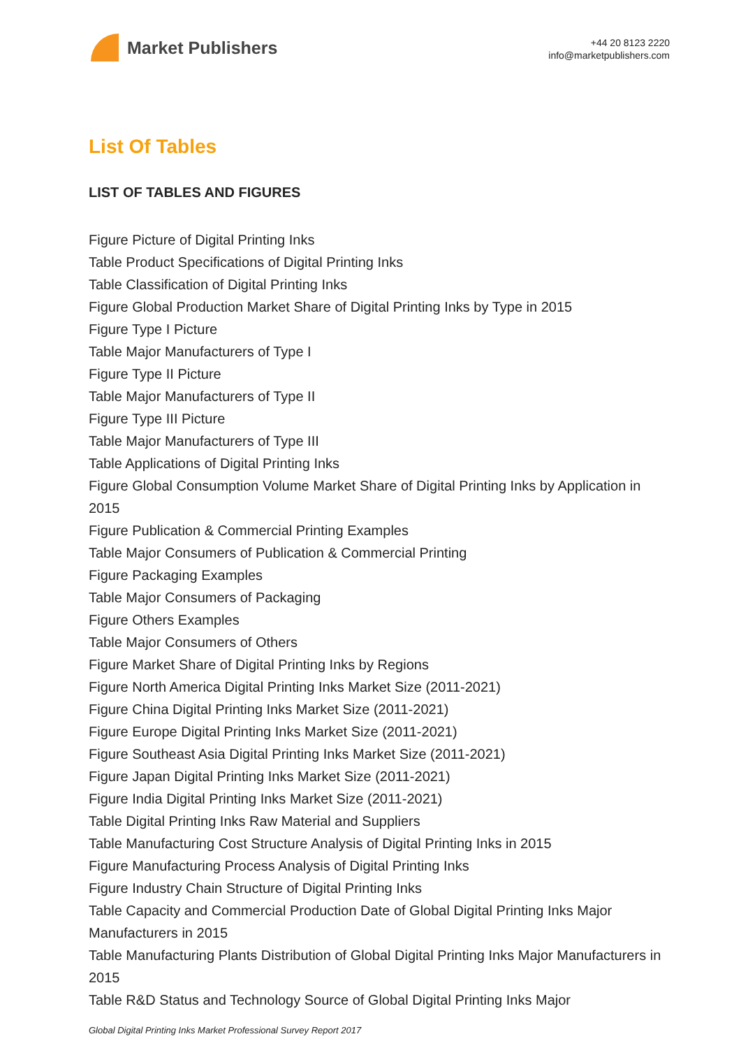Market Publishers
+44 20 8123 2220
info@marketpublishers.com
List Of Tables
LIST OF TABLES AND FIGURES
Figure Picture of Digital Printing Inks
Table Product Specifications of Digital Printing Inks
Table Classification of Digital Printing Inks
Figure Global Production Market Share of Digital Printing Inks by Type in 2015
Figure Type I Picture
Table Major Manufacturers of Type I
Figure Type II Picture
Table Major Manufacturers of Type II
Figure Type III Picture
Table Major Manufacturers of Type III
Table Applications of Digital Printing Inks
Figure Global Consumption Volume Market Share of Digital Printing Inks by Application in 2015
Figure Publication & Commercial Printing Examples
Table Major Consumers of Publication & Commercial Printing
Figure Packaging Examples
Table Major Consumers of Packaging
Figure Others Examples
Table Major Consumers of Others
Figure Market Share of Digital Printing Inks by Regions
Figure North America Digital Printing Inks Market Size (2011-2021)
Figure China Digital Printing Inks Market Size (2011-2021)
Figure Europe Digital Printing Inks Market Size (2011-2021)
Figure Southeast Asia Digital Printing Inks Market Size (2011-2021)
Figure Japan Digital Printing Inks Market Size (2011-2021)
Figure India Digital Printing Inks Market Size (2011-2021)
Table Digital Printing Inks Raw Material and Suppliers
Table Manufacturing Cost Structure Analysis of Digital Printing Inks in 2015
Figure Manufacturing Process Analysis of Digital Printing Inks
Figure Industry Chain Structure of Digital Printing Inks
Table Capacity and Commercial Production Date of Global Digital Printing Inks Major Manufacturers in 2015
Table Manufacturing Plants Distribution of Global Digital Printing Inks Major Manufacturers in 2015
Table R&D Status and Technology Source of Global Digital Printing Inks Major
Global Digital Printing Inks Market Professional Survey Report 2017